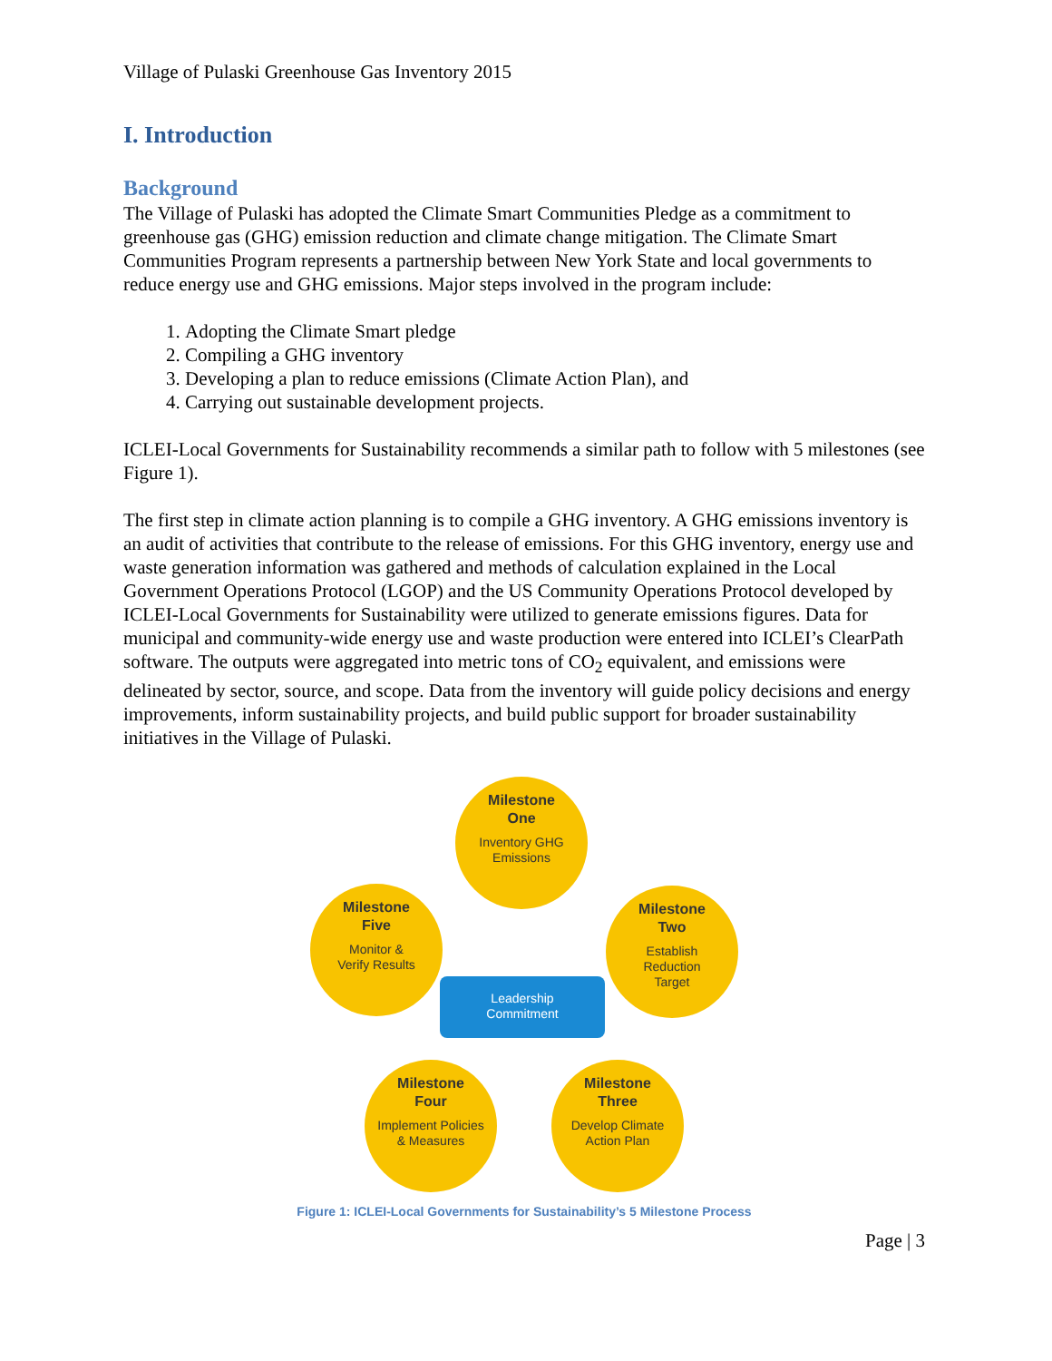Village of Pulaski Greenhouse Gas Inventory 2015
I. Introduction
Background
The Village of Pulaski has adopted the Climate Smart Communities Pledge as a commitment to greenhouse gas (GHG) emission reduction and climate change mitigation. The Climate Smart Communities Program represents a partnership between New York State and local governments to reduce energy use and GHG emissions. Major steps involved in the program include:
1. Adopting the Climate Smart pledge
2. Compiling a GHG inventory
3. Developing a plan to reduce emissions (Climate Action Plan), and
4. Carrying out sustainable development projects.
ICLEI-Local Governments for Sustainability recommends a similar path to follow with 5 milestones (see Figure 1).
The first step in climate action planning is to compile a GHG inventory. A GHG emissions inventory is an audit of activities that contribute to the release of emissions. For this GHG inventory, energy use and waste generation information was gathered and methods of calculation explained in the Local Government Operations Protocol (LGOP) and the US Community Operations Protocol developed by ICLEI-Local Governments for Sustainability were utilized to generate emissions figures. Data for municipal and community-wide energy use and waste production were entered into ICLEI’s ClearPath software. The outputs were aggregated into metric tons of CO<sub>2</sub> equivalent, and emissions were delineated by sector, source, and scope. Data from the inventory will guide policy decisions and energy improvements, inform sustainability projects, and build public support for broader sustainability initiatives in the Village of Pulaski.
Milestone
One
Inventory GHG
Emissions
Milestone
Two
Establish
Reduction
Target
Milestone
Three
Develop Climate
Action Plan
Milestone
Four
Implement Policies
& Measures
Milestone
Five
Monitor &
Verify Results
Leadership
Commitment
Figure 1: ICLEI-Local Governments for Sustainability’s 5 Milestone Process
Page | 3